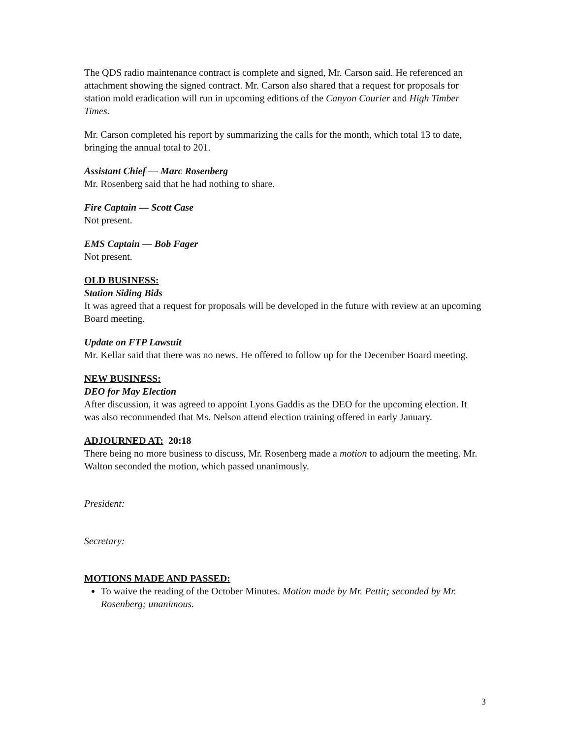The QDS radio maintenance contract is complete and signed, Mr. Carson said. He referenced an attachment showing the signed contract. Mr. Carson also shared that a request for proposals for station mold eradication will run in upcoming editions of the Canyon Courier and High Timber Times.
Mr. Carson completed his report by summarizing the calls for the month, which total 13 to date, bringing the annual total to 201.
Assistant Chief — Marc Rosenberg
Mr. Rosenberg said that he had nothing to share.
Fire Captain — Scott Case
Not present.
EMS Captain — Bob Fager
Not present.
OLD BUSINESS:
Station Siding Bids
It was agreed that a request for proposals will be developed in the future with review at an upcoming Board meeting.
Update on FTP Lawsuit
Mr. Kellar said that there was no news. He offered to follow up for the December Board meeting.
NEW BUSINESS:
DEO for May Election
After discussion, it was agreed to appoint Lyons Gaddis as the DEO for the upcoming election. It was also recommended that Ms. Nelson attend election training offered in early January.
ADJOURNED AT: 20:18
There being no more business to discuss, Mr. Rosenberg made a motion to adjourn the meeting. Mr. Walton seconded the motion, which passed unanimously.
President:
Secretary:
MOTIONS MADE AND PASSED:
To waive the reading of the October Minutes. Motion made by Mr. Pettit; seconded by Mr. Rosenberg; unanimous.
3